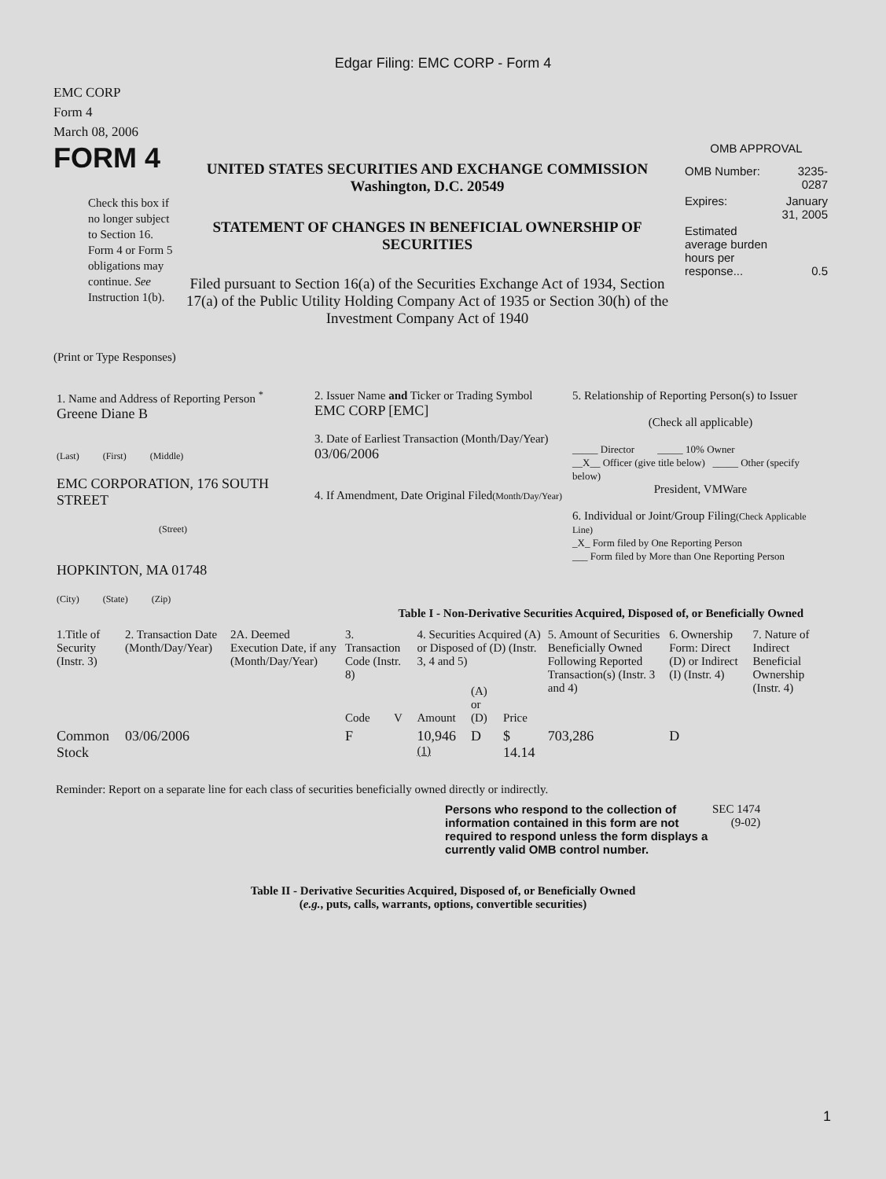Edgar Filing: EMC CORP - Form 4
EMC CORP
Form 4
March 08, 2006
FORM 4
Check this box if no longer subject to Section 16. Form 4 or Form 5 obligations may continue. See Instruction 1(b).
UNITED STATES SECURITIES AND EXCHANGE COMMISSION
Washington, D.C. 20549
STATEMENT OF CHANGES IN BENEFICIAL OWNERSHIP OF SECURITIES
Filed pursuant to Section 16(a) of the Securities Exchange Act of 1934, Section 17(a) of the Public Utility Holding Company Act of 1935 or Section 30(h) of the Investment Company Act of 1940
OMB APPROVAL
| OMB Number: | 3235-0287 |
| Expires: | January 31, 2005 |
| Estimated average burden hours per response... | 0.5 |
(Print or Type Responses)
| 1. Name and Address of Reporting Person <sup>*</sup> Greene Diane B (Last) (First) (Middle) EMC CORPORATION, 176 SOUTH STREET (Street) HOPKINTON, MA 01748 (City) (State) (Zip) | 2. Issuer Name and Ticker or Trading Symbol EMC CORP [EMC] 3. Date of Earliest Transaction (Month/Day/Year) 03/06/2006 4. If Amendment, Date Original Filed (Month/Day/Year) | 5. Relationship of Reporting Person(s) to Issuer (Check all applicable) _____ Director _____ 10% Owner __X__ Officer (give title below) _____ Other (specify below) President, VMWare 6. Individual or Joint/Group Filing (Check Applicable Line) _X_ Form filed by One Reporting Person ___ Form filed by More than One Reporting Person |
Table I - Non-Derivative Securities Acquired, Disposed of, or Beneficially Owned
| 1.Title of Security (Instr. 3) | 2. Transaction Date (Month/Day/Year) | 2A. Deemed Execution Date, if any (Month/Day/Year) | 3. Transaction Code (Instr. 8) | | 4. Securities Acquired (A) or Disposed of (D) (Instr. 3, 4 and 5) | | | 5. Amount of Securities Beneficially Owned Following Reported Transaction(s) (Instr. 3 and 4) | 6. Ownership Form: Direct (D) or Indirect (I) (Instr. 4) | 7. Nature of Indirect Beneficial Ownership (Instr. 4) |
| --- | --- | --- | --- | --- | --- | --- | --- | --- | --- | --- |
| | | | Code | V | Amount | (A) or (D) | Price | | | |
| Common Stock | 03/06/2006 | | F | | 10,946 <sup>(1)</sup> | D | $ 14.14 | 703,286 | D | |
Reminder: Report on a separate line for each class of securities beneficially owned directly or indirectly.
Persons who respond to the collection of information contained in this form are not required to respond unless the form displays a currently valid OMB control number.
SEC 1474
(9-02)
Table II - Derivative Securities Acquired, Disposed of, or Beneficially Owned
(e.g., puts, calls, warrants, options, convertible securities)
1